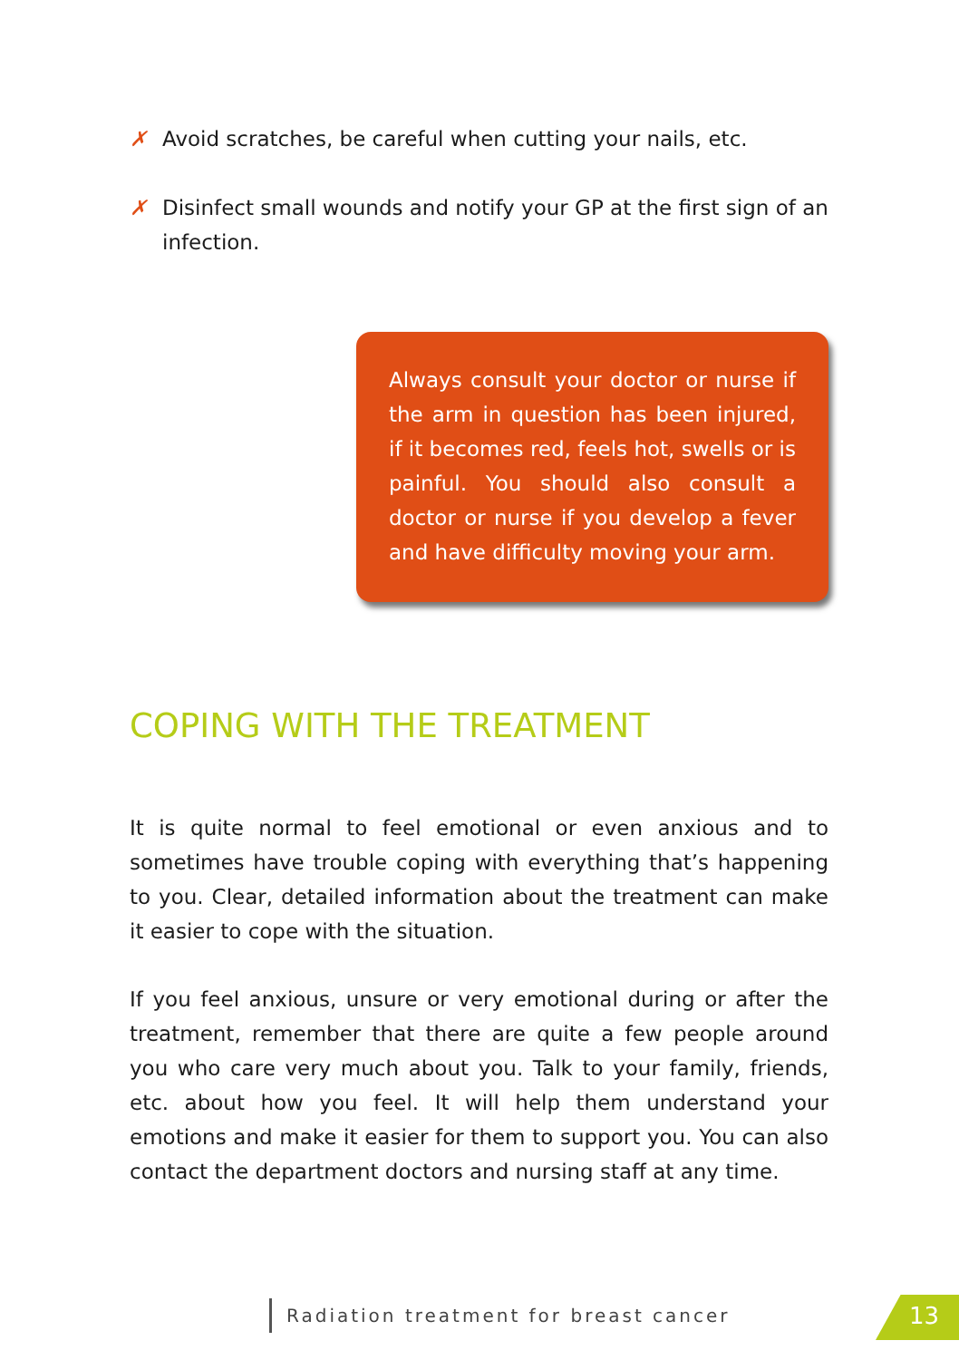✗ Avoid scratches, be careful when cutting your nails, etc.
✗ Disinfect small wounds and notify your GP at the first sign of an infection.
Always consult your doctor or nurse if the arm in question has been injured, if it becomes red, feels hot, swells or is painful. You should also consult a doctor or nurse if you develop a fever and have difficulty moving your arm.
COPING WITH THE TREATMENT
It is quite normal to feel emotional or even anxious and to sometimes have trouble coping with everything that’s happening to you. Clear, detailed information about the treatment can make it easier to cope with the situation.
If you feel anxious, unsure or very emotional during or after the treatment, remember that there are quite a few people around you who care very much about you. Talk to your family, friends, etc. about how you feel. It will help them understand your emotions and make it easier for them to support you. You can also contact the department doctors and nursing staff at any time.
Radiation treatment for breast cancer
13